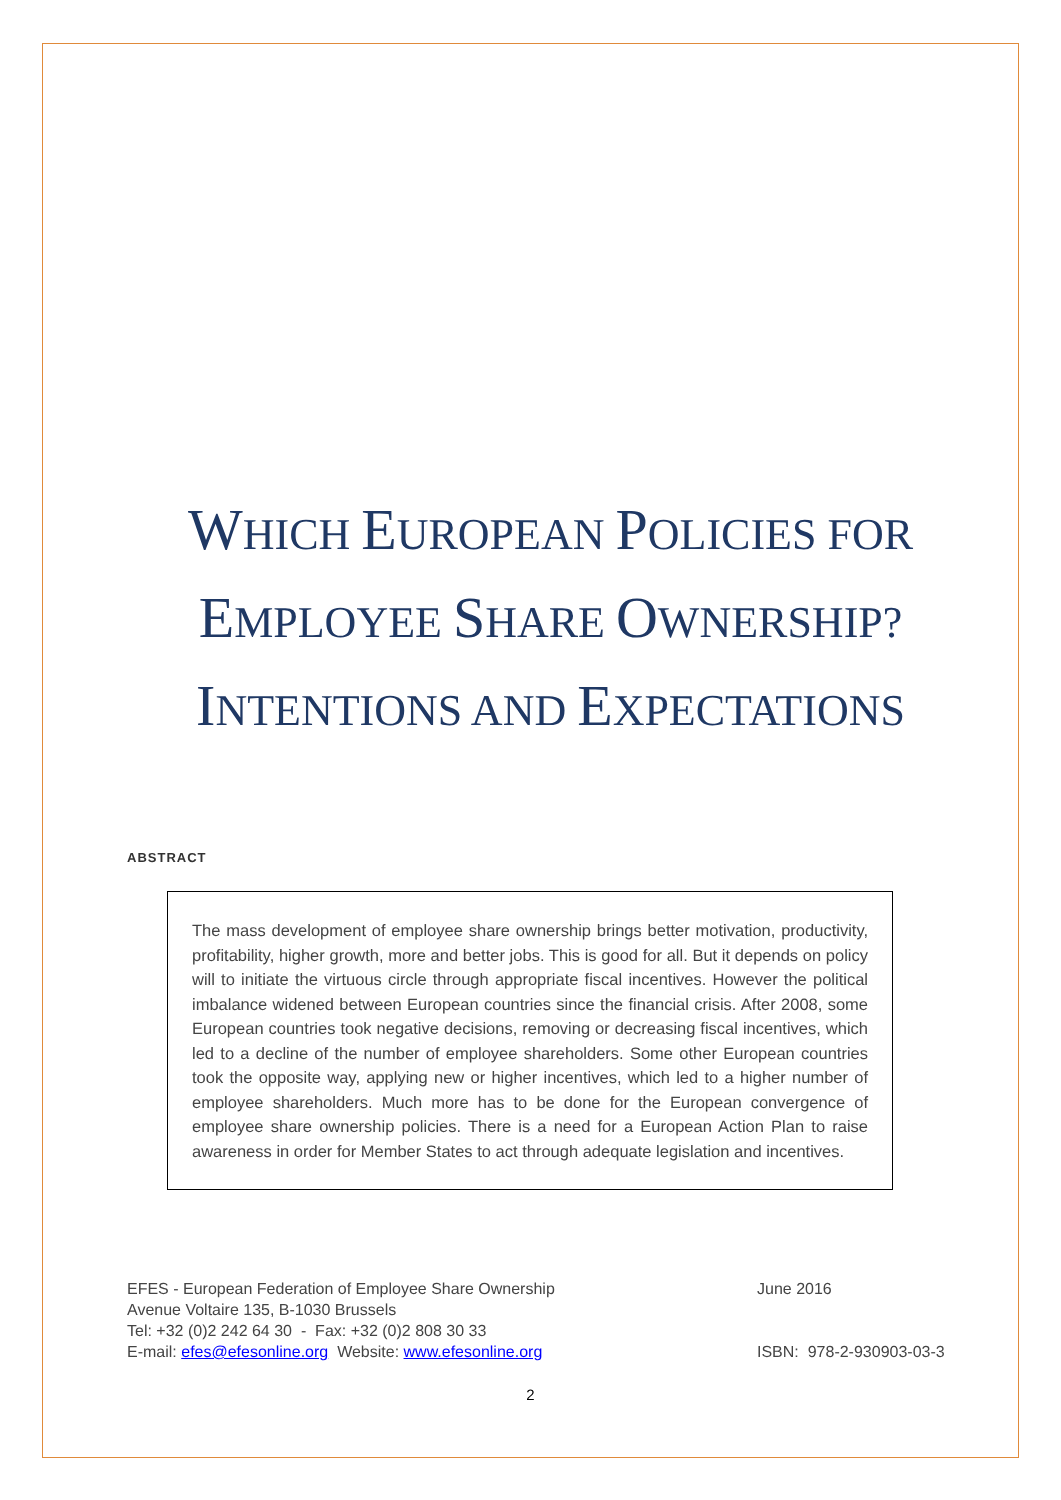WHICH EUROPEAN POLICIES FOR
EMPLOYEE SHARE OWNERSHIP?
INTENTIONS AND EXPECTATIONS
ABSTRACT
The mass development of employee share ownership brings better motivation, productivity, profitability, higher growth, more and better jobs. This is good for all. But it depends on policy will to initiate the virtuous circle through appropriate fiscal incentives. However the political imbalance widened between European countries since the financial crisis. After 2008, some European countries took negative decisions, removing or decreasing fiscal incentives, which led to a decline of the number of employee shareholders. Some other European countries took the opposite way, applying new or higher incentives, which led to a higher number of employee shareholders. Much more has to be done for the European convergence of employee share ownership policies. There is a need for a European Action Plan to raise awareness in order for Member States to act through adequate legislation and incentives.
EFES - European Federation of Employee Share Ownership
Avenue Voltaire 135, B-1030 Brussels
Tel: +32 (0)2 242 64 30 - Fax: +32 (0)2 808 30 33
E-mail: efes@efesonline.org Website: www.efesonline.org
June 2016
ISBN: 978-2-930903-03-3
2